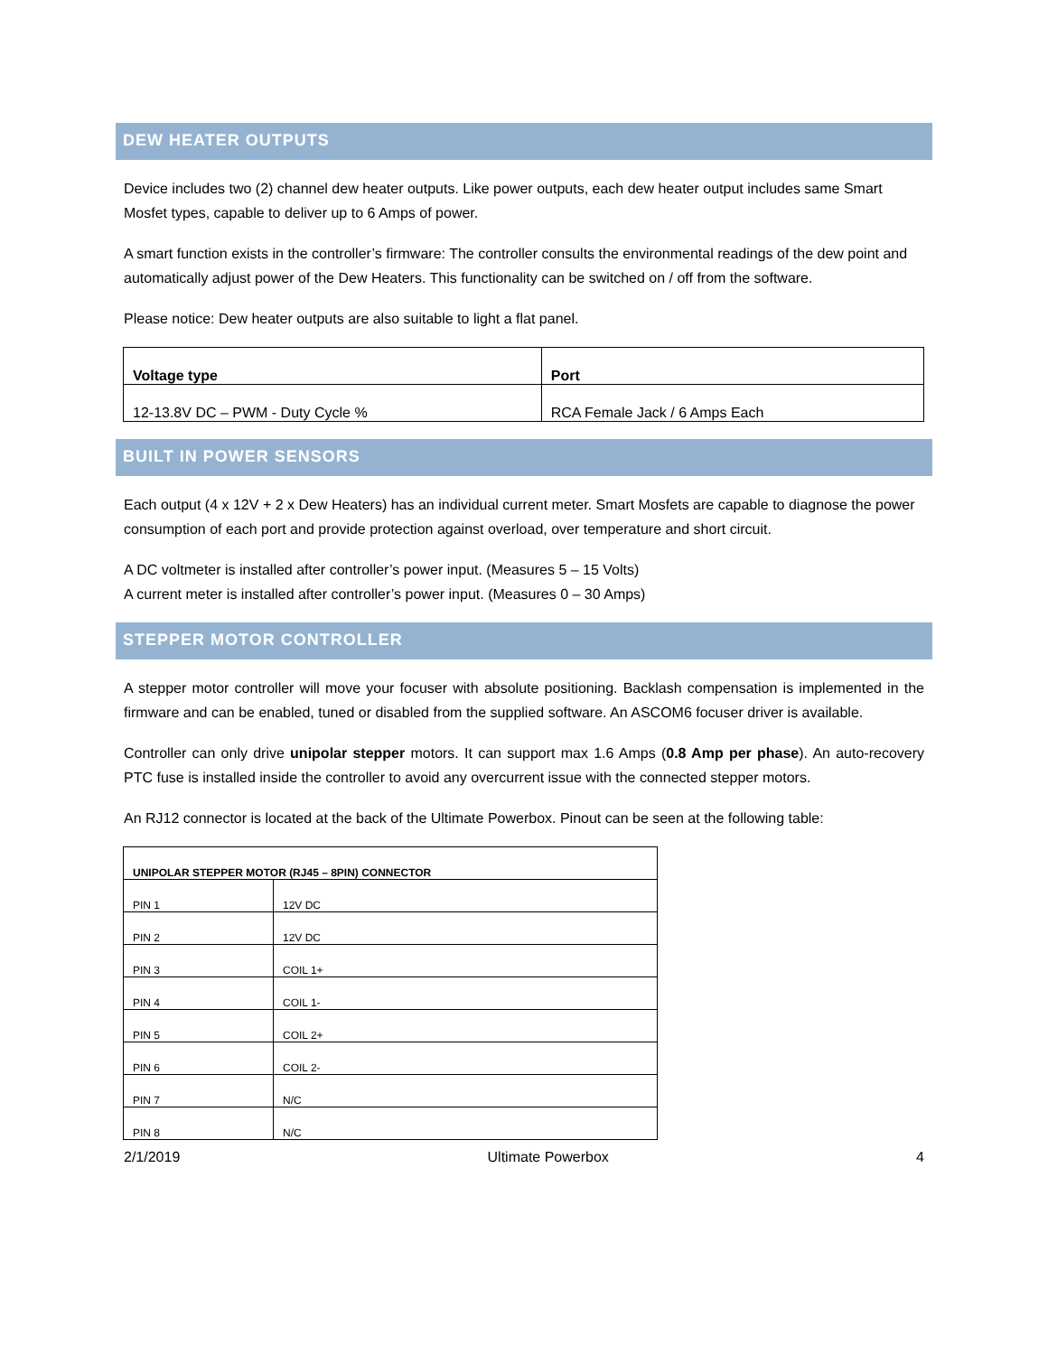DEW HEATER OUTPUTS
Device includes two (2) channel dew heater outputs. Like power outputs, each dew heater output includes same Smart Mosfet types, capable to deliver up to 6 Amps of power.
A smart function exists in the controller’s firmware: The controller consults the environmental readings of the dew point and automatically adjust power of the Dew Heaters. This functionality can be switched on / off from the software.
Please notice: Dew heater outputs are also suitable to light a flat panel.
| Voltage type | Port |
| --- | --- |
| 12-13.8V DC – PWM - Duty Cycle % | RCA Female Jack / 6 Amps Each |
BUILT IN POWER SENSORS
Each output (4 x 12V + 2 x Dew Heaters) has an individual current meter. Smart Mosfets are capable to diagnose the power consumption of each port and provide protection against overload, over temperature and short circuit.
A DC voltmeter is installed after controller’s power input. (Measures 5 – 15 Volts)
A current meter is installed after controller’s power input. (Measures 0 – 30 Amps)
STEPPER MOTOR CONTROLLER
A stepper motor controller will move your focuser with absolute positioning. Backlash compensation is implemented in the firmware and can be enabled, tuned or disabled from the supplied software. An ASCOM6 focuser driver is available.
Controller can only drive unipolar stepper motors. It can support max 1.6 Amps (0.8 Amp per phase). An auto-recovery PTC fuse is installed inside the controller to avoid any overcurrent issue with the connected stepper motors.
An RJ12 connector is located at the back of the Ultimate Powerbox. Pinout can be seen at the following table:
| UNIPOLAR STEPPER MOTOR (RJ45 – 8PIN) CONNECTOR | |
| --- | --- |
| PIN 1 | 12V DC |
| PIN 2 | 12V DC |
| PIN 3 | COIL 1+ |
| PIN 4 | COIL 1- |
| PIN 5 | COIL 2+ |
| PIN 6 | COIL 2- |
| PIN 7 | N/C |
| PIN 8 | N/C |
2/1/2019 Ultimate Powerbox 4